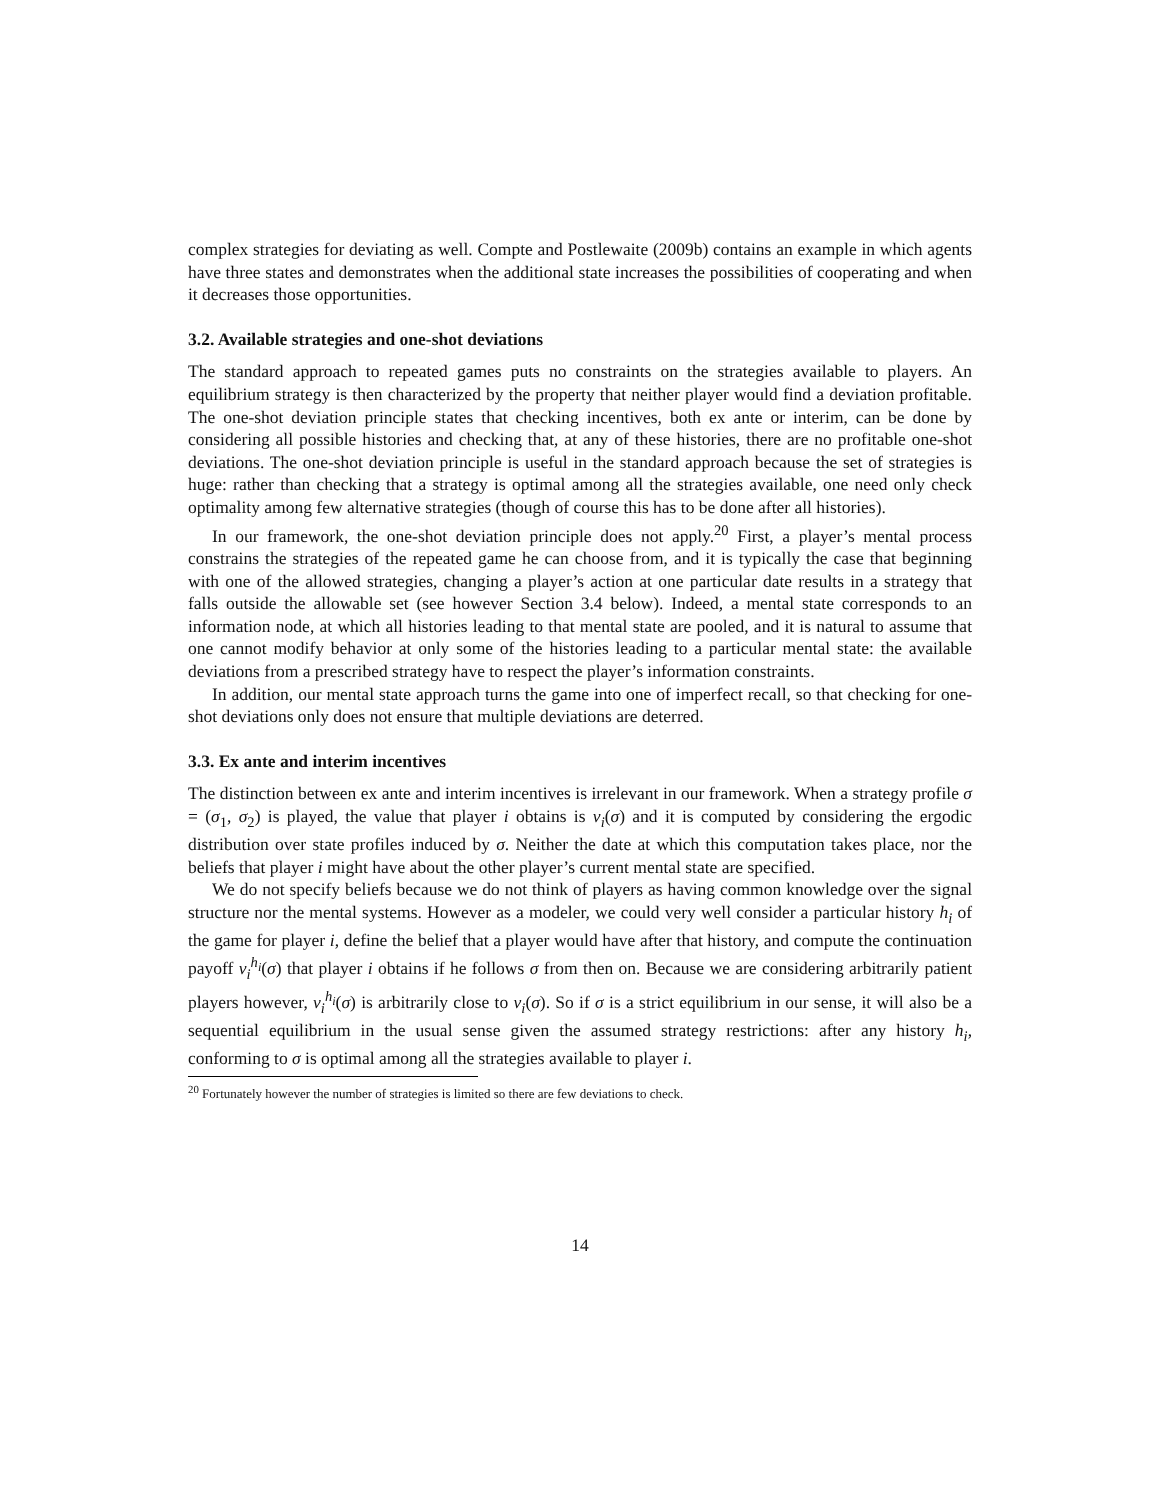complex strategies for deviating as well. Compte and Postlewaite (2009b) contains an example in which agents have three states and demonstrates when the additional state increases the possibilities of cooperating and when it decreases those opportunities.
3.2. Available strategies and one-shot deviations
The standard approach to repeated games puts no constraints on the strategies available to players. An equilibrium strategy is then characterized by the property that neither player would find a deviation profitable. The one-shot deviation principle states that checking incentives, both ex ante or interim, can be done by considering all possible histories and checking that, at any of these histories, there are no profitable one-shot deviations. The one-shot deviation principle is useful in the standard approach because the set of strategies is huge: rather than checking that a strategy is optimal among all the strategies available, one need only check optimality among few alternative strategies (though of course this has to be done after all histories).
In our framework, the one-shot deviation principle does not apply.<sup>20</sup> First, a player’s mental process constrains the strategies of the repeated game he can choose from, and it is typically the case that beginning with one of the allowed strategies, changing a player’s action at one particular date results in a strategy that falls outside the allowable set (see however Section 3.4 below). Indeed, a mental state corresponds to an information node, at which all histories leading to that mental state are pooled, and it is natural to assume that one cannot modify behavior at only some of the histories leading to a particular mental state: the available deviations from a prescribed strategy have to respect the player’s information constraints.
In addition, our mental state approach turns the game into one of imperfect recall, so that checking for one-shot deviations only does not ensure that multiple deviations are deterred.
3.3. Ex ante and interim incentives
The distinction between ex ante and interim incentives is irrelevant in our framework. When a strategy profile σ = (σ<sub>1</sub>, σ<sub>2</sub>) is played, the value that player i obtains is v<sub>i</sub>(σ) and it is computed by considering the ergodic distribution over state profiles induced by σ. Neither the date at which this computation takes place, nor the beliefs that player i might have about the other player’s current mental state are specified.
We do not specify beliefs because we do not think of players as having common knowledge over the signal structure nor the mental systems. However as a modeler, we could very well consider a particular history h<sub>i</sub> of the game for player i, define the belief that a player would have after that history, and compute the continuation payoff v<sub>i</sub><sup>h<sub>i</sub></sup>(σ) that player i obtains if he follows σ from then on. Because we are considering arbitrarily patient players however, v<sub>i</sub><sup>h<sub>i</sub></sup>(σ) is arbitrarily close to v<sub>i</sub>(σ). So if σ is a strict equilibrium in our sense, it will also be a sequential equilibrium in the usual sense given the assumed strategy restrictions: after any history h<sub>i</sub>, conforming to σ is optimal among all the strategies available to player i.
<sup>20</sup> Fortunately however the number of strategies is limited so there are few deviations to check.
14